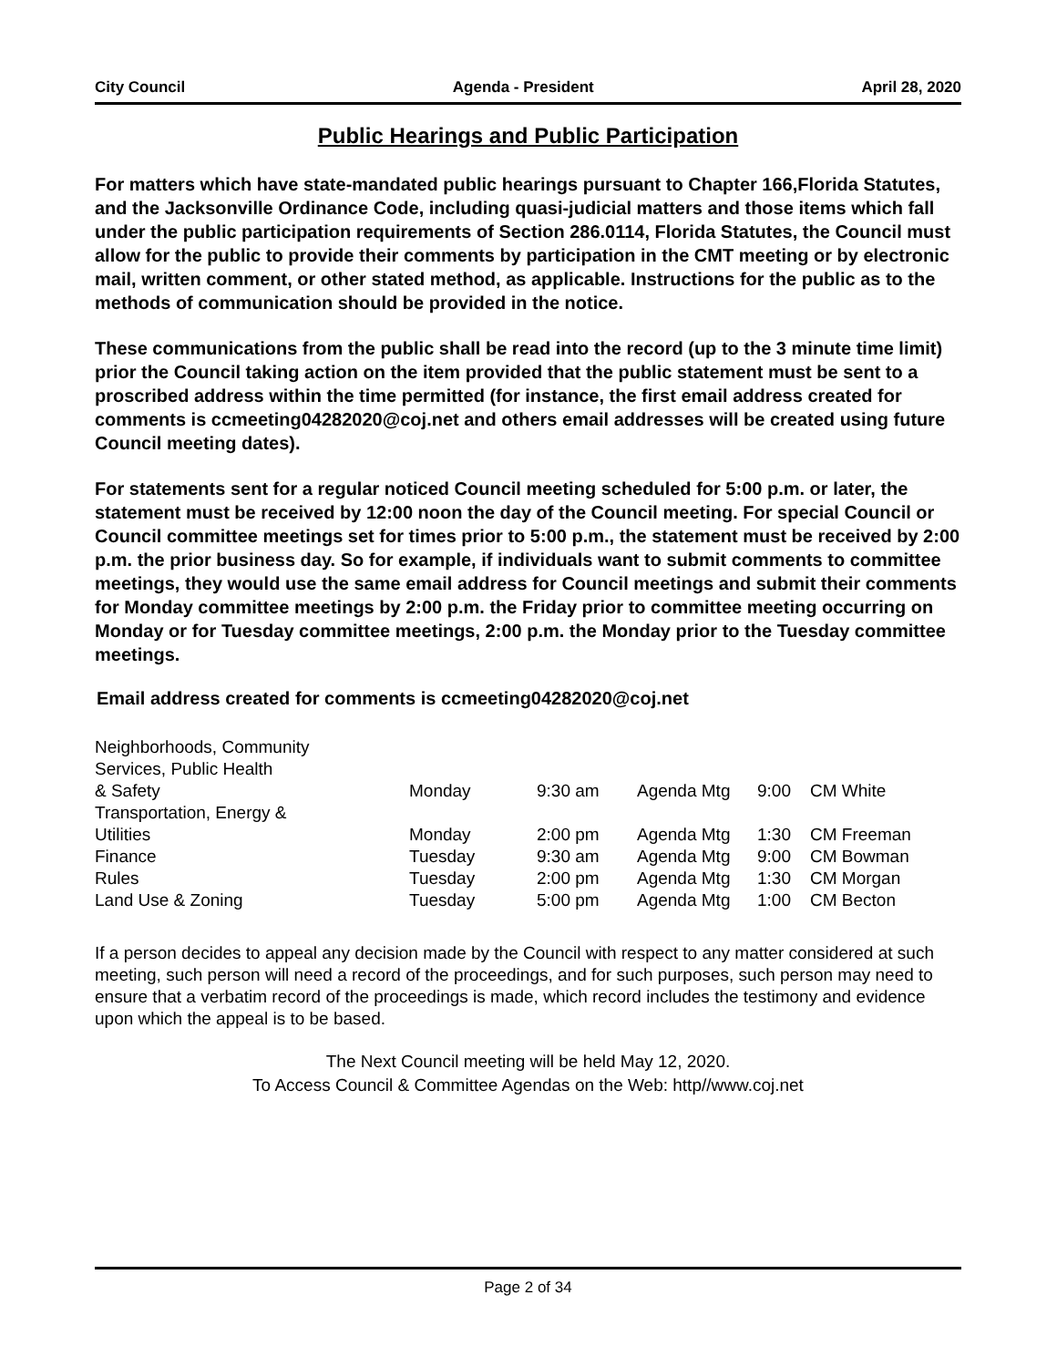City Council Agenda - President April 28, 2020
Public Hearings and Public Participation
For matters which have state-mandated public hearings pursuant to Chapter 166,Florida Statutes, and the Jacksonville Ordinance Code, including quasi-judicial matters and those items which fall under the public participation requirements of Section 286.0114, Florida Statutes, the Council must allow for the public to provide their comments by participation in the CMT meeting or by electronic mail, written comment, or other stated method, as applicable. Instructions for the public as to the methods of communication should be provided in the notice.
These communications from the public shall be read into the record (up to the 3 minute time limit) prior the Council taking action on the item provided that the public statement must be sent to a proscribed address within the time permitted (for instance, the first email address created for comments is ccmeeting04282020@coj.net and others email addresses will be created using future Council meeting dates).
For statements sent for a regular noticed Council meeting scheduled for 5:00 p.m. or later, the statement must be received by 12:00 noon the day of the Council meeting. For special Council or Council committee meetings set for times prior to 5:00 p.m., the statement must be received by 2:00 p.m. the prior business day. So for example, if individuals want to submit comments to committee meetings, they would use the same email address for Council meetings and submit their comments for Monday committee meetings by 2:00 p.m. the Friday prior to committee meeting occurring on Monday or for Tuesday committee meetings, 2:00 p.m. the Monday prior to the Tuesday committee meetings.
Email address created for comments is ccmeeting04282020@coj.net
| Neighborhoods, Community Services, Public Health & Safety | Monday | 9:30 am | Agenda Mtg | 9:00 | CM White |
| Transportation, Energy & Utilities | Monday | 2:00 pm | Agenda Mtg | 1:30 | CM Freeman |
| Finance | Tuesday | 9:30 am | Agenda Mtg | 9:00 | CM Bowman |
| Rules | Tuesday | 2:00 pm | Agenda Mtg | 1:30 | CM Morgan |
| Land Use & Zoning | Tuesday | 5:00 pm | Agenda Mtg | 1:00 | CM Becton |
If a person decides to appeal any decision made by the Council with respect to any matter considered at such meeting, such person will need a record of the proceedings, and for such purposes, such person may need to ensure that a verbatim record of the proceedings is made, which record includes the testimony and evidence upon which the appeal is to be based.
The Next Council meeting will be held May 12, 2020.
To Access Council & Committee Agendas on the Web: http//www.coj.net
Page 2 of 34